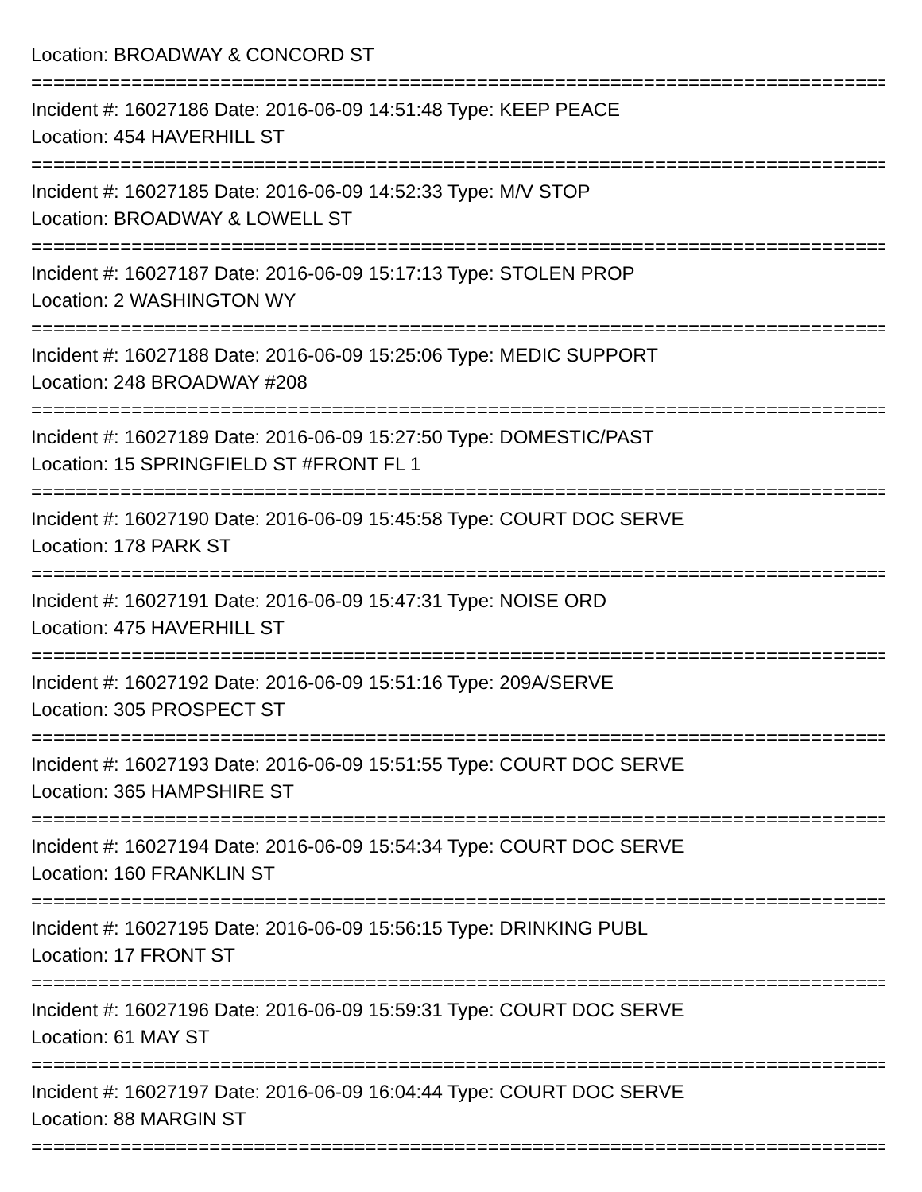Location: BROADWAY & CONCORD ST
================================================================================
Incident #: 16027186 Date: 2016-06-09 14:51:48 Type: KEEP PEACE
Location: 454 HAVERHILL ST
================================================================================
Incident #: 16027185 Date: 2016-06-09 14:52:33 Type: M/V STOP
Location: BROADWAY & LOWELL ST
================================================================================
Incident #: 16027187 Date: 2016-06-09 15:17:13 Type: STOLEN PROP
Location: 2 WASHINGTON WY
================================================================================
Incident #: 16027188 Date: 2016-06-09 15:25:06 Type: MEDIC SUPPORT
Location: 248 BROADWAY #208
================================================================================
Incident #: 16027189 Date: 2016-06-09 15:27:50 Type: DOMESTIC/PAST
Location: 15 SPRINGFIELD ST #FRONT FL 1
================================================================================
Incident #: 16027190 Date: 2016-06-09 15:45:58 Type: COURT DOC SERVE
Location: 178 PARK ST
================================================================================
Incident #: 16027191 Date: 2016-06-09 15:47:31 Type: NOISE ORD
Location: 475 HAVERHILL ST
================================================================================
Incident #: 16027192 Date: 2016-06-09 15:51:16 Type: 209A/SERVE
Location: 305 PROSPECT ST
================================================================================
Incident #: 16027193 Date: 2016-06-09 15:51:55 Type: COURT DOC SERVE
Location: 365 HAMPSHIRE ST
================================================================================
Incident #: 16027194 Date: 2016-06-09 15:54:34 Type: COURT DOC SERVE
Location: 160 FRANKLIN ST
================================================================================
Incident #: 16027195 Date: 2016-06-09 15:56:15 Type: DRINKING PUBL
Location: 17 FRONT ST
================================================================================
Incident #: 16027196 Date: 2016-06-09 15:59:31 Type: COURT DOC SERVE
Location: 61 MAY ST
================================================================================
Incident #: 16027197 Date: 2016-06-09 16:04:44 Type: COURT DOC SERVE
Location: 88 MARGIN ST
================================================================================